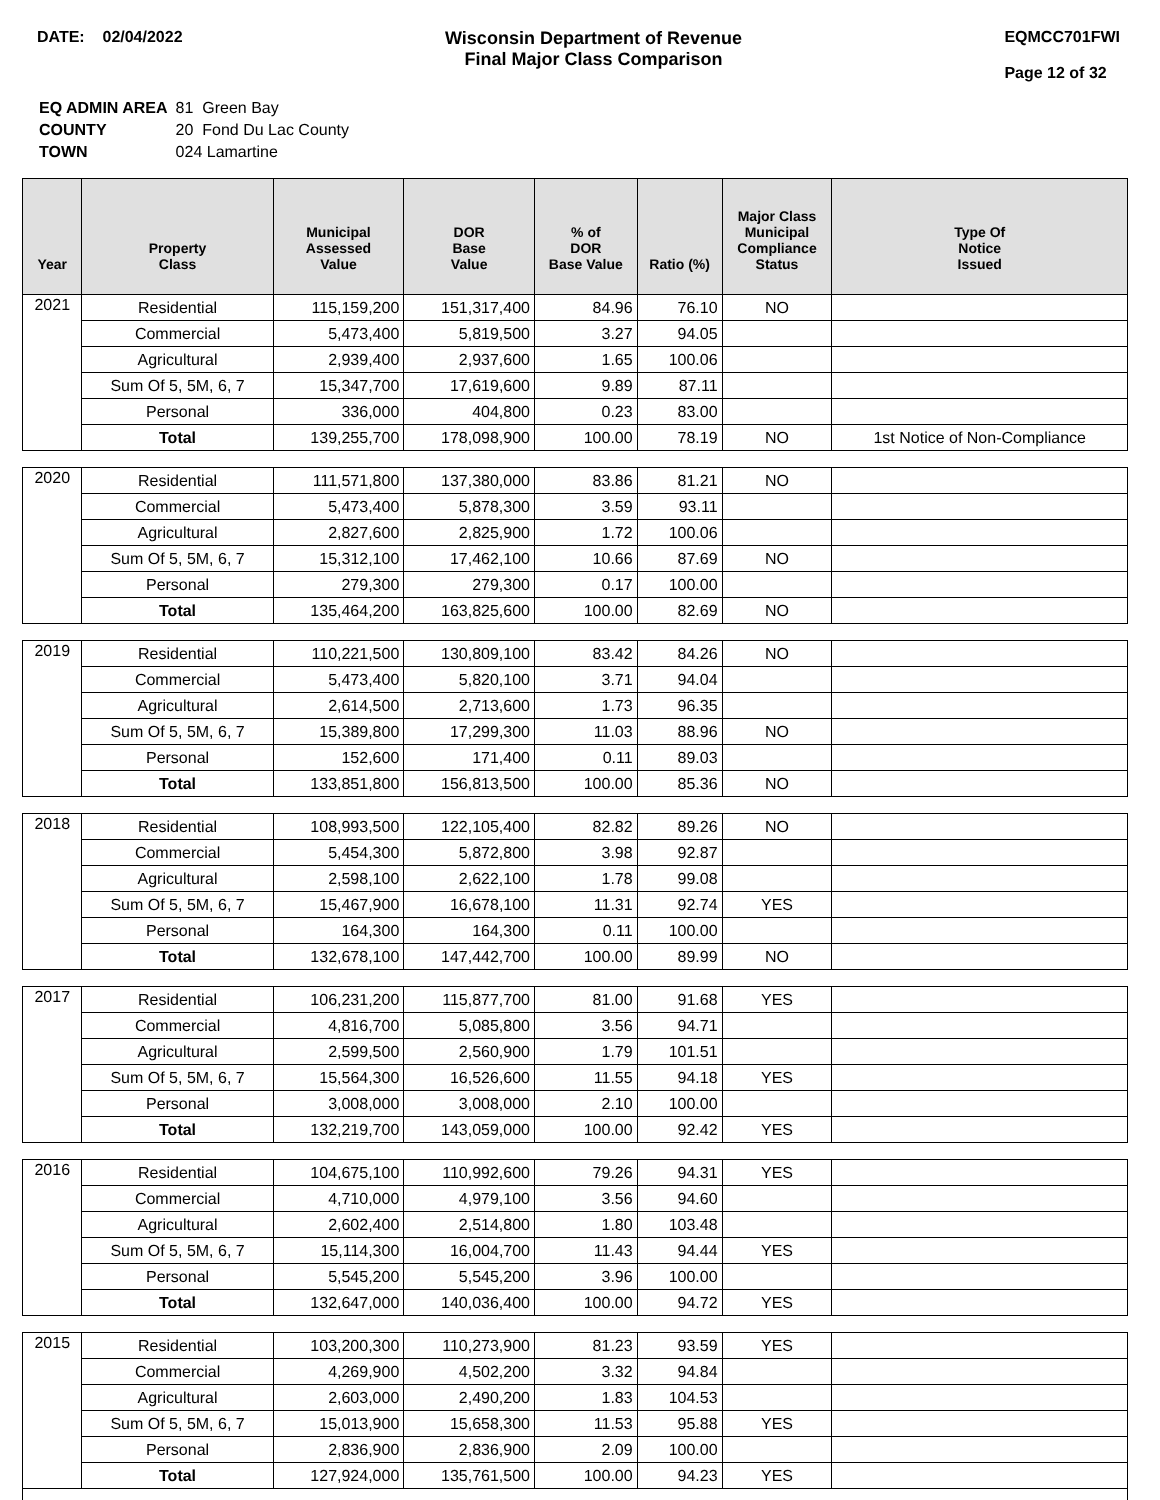DATE: 02/04/2022 Wisconsin Department of Revenue
Final Major Class Comparison
EQMCC701FWI
Page 12 of 32
| EQ ADMIN AREA | 81 Green Bay |
| COUNTY | 20 Fond Du Lac County |
| TOWN | 024 Lamartine |
| Year | Property Class | Municipal Assessed Value | DOR Base Value | % of DOR Base Value | Ratio (%) | Major Class Municipal Compliance Status | Type Of Notice Issued |
| --- | --- | --- | --- | --- | --- | --- | --- |
| 2021 | Residential | 115,159,200 | 151,317,400 | 84.96 | 76.10 | NO | |
| | Commercial | 5,473,400 | 5,819,500 | 3.27 | 94.05 | | |
| | Agricultural | 2,939,400 | 2,937,600 | 1.65 | 100.06 | | |
| | Sum Of 5, 5M, 6, 7 | 15,347,700 | 17,619,600 | 9.89 | 87.11 | | |
| | Personal | 336,000 | 404,800 | 0.23 | 83.00 | | |
| | Total | 139,255,700 | 178,098,900 | 100.00 | 78.19 | NO | 1st Notice of Non-Compliance |
| 2020 | Residential | 111,571,800 | 137,380,000 | 83.86 | 81.21 | NO | |
| | Commercial | 5,473,400 | 5,878,300 | 3.59 | 93.11 | | |
| | Agricultural | 2,827,600 | 2,825,900 | 1.72 | 100.06 | | |
| | Sum Of 5, 5M, 6, 7 | 15,312,100 | 17,462,100 | 10.66 | 87.69 | NO | |
| | Personal | 279,300 | 279,300 | 0.17 | 100.00 | | |
| | Total | 135,464,200 | 163,825,600 | 100.00 | 82.69 | NO | |
| 2019 | Residential | 110,221,500 | 130,809,100 | 83.42 | 84.26 | NO | |
| | Commercial | 5,473,400 | 5,820,100 | 3.71 | 94.04 | | |
| | Agricultural | 2,614,500 | 2,713,600 | 1.73 | 96.35 | | |
| | Sum Of 5, 5M, 6, 7 | 15,389,800 | 17,299,300 | 11.03 | 88.96 | NO | |
| | Personal | 152,600 | 171,400 | 0.11 | 89.03 | | |
| | Total | 133,851,800 | 156,813,500 | 100.00 | 85.36 | NO | |
| 2018 | Residential | 108,993,500 | 122,105,400 | 82.82 | 89.26 | NO | |
| | Commercial | 5,454,300 | 5,872,800 | 3.98 | 92.87 | | |
| | Agricultural | 2,598,100 | 2,622,100 | 1.78 | 99.08 | | |
| | Sum Of 5, 5M, 6, 7 | 15,467,900 | 16,678,100 | 11.31 | 92.74 | YES | |
| | Personal | 164,300 | 164,300 | 0.11 | 100.00 | | |
| | Total | 132,678,100 | 147,442,700 | 100.00 | 89.99 | NO | |
| 2017 | Residential | 106,231,200 | 115,877,700 | 81.00 | 91.68 | YES | |
| | Commercial | 4,816,700 | 5,085,800 | 3.56 | 94.71 | | |
| | Agricultural | 2,599,500 | 2,560,900 | 1.79 | 101.51 | | |
| | Sum Of 5, 5M, 6, 7 | 15,564,300 | 16,526,600 | 11.55 | 94.18 | YES | |
| | Personal | 3,008,000 | 3,008,000 | 2.10 | 100.00 | | |
| | Total | 132,219,700 | 143,059,000 | 100.00 | 92.42 | YES | |
| 2016 | Residential | 104,675,100 | 110,992,600 | 79.26 | 94.31 | YES | |
| | Commercial | 4,710,000 | 4,979,100 | 3.56 | 94.60 | | |
| | Agricultural | 2,602,400 | 2,514,800 | 1.80 | 103.48 | | |
| | Sum Of 5, 5M, 6, 7 | 15,114,300 | 16,004,700 | 11.43 | 94.44 | YES | |
| | Personal | 5,545,200 | 5,545,200 | 3.96 | 100.00 | | |
| | Total | 132,647,000 | 140,036,400 | 100.00 | 94.72 | YES | |
| 2015 | Residential | 103,200,300 | 110,273,900 | 81.23 | 93.59 | YES | |
| | Commercial | 4,269,900 | 4,502,200 | 3.32 | 94.84 | | |
| | Agricultural | 2,603,000 | 2,490,200 | 1.83 | 104.53 | | |
| | Sum Of 5, 5M, 6, 7 | 15,013,900 | 15,658,300 | 11.53 | 95.88 | YES | |
| | Personal | 2,836,900 | 2,836,900 | 2.09 | 100.00 | | |
| | Total | 127,924,000 | 135,761,500 | 100.00 | 94.23 | YES | |